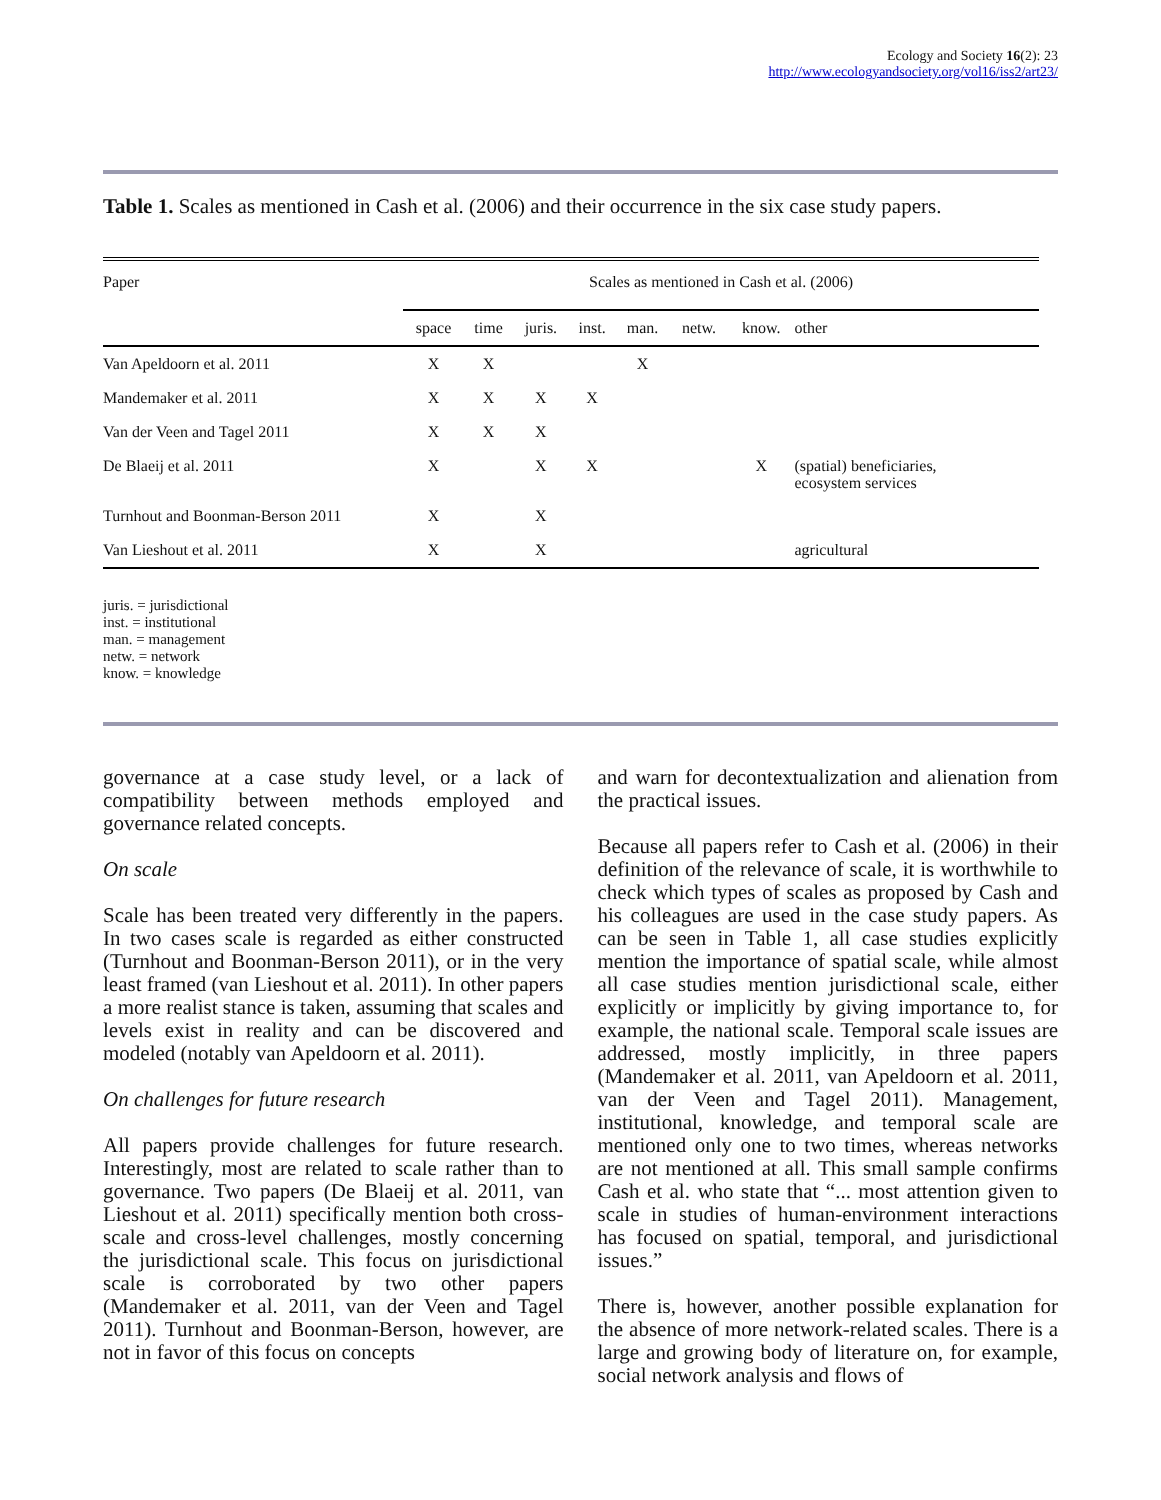Ecology and Society 16(2): 23
http://www.ecologyandsociety.org/vol16/iss2/art23/
Table 1. Scales as mentioned in Cash et al. (2006) and their occurrence in the six case study papers.
| Paper | Scales as mentioned in Cash et al. (2006) | | | | | | | |
| --- | --- | --- | --- | --- | --- | --- | --- | --- |
| | space | time | juris. | inst. | man. | netw. | know. | other |
| Van Apeldoorn et al. 2011 | X | X | | | X | | | |
| Mandemaker et al. 2011 | X | X | X | X | | | | |
| Van der Veen and Tagel 2011 | X | X | X | | | | | |
| De Blaeij et al. 2011 | X | | X | X | | | X | (spatial) beneficiaries, ecosystem services |
| Turnhout and Boonman-Berson 2011 | X | | X | | | | | |
| Van Lieshout et al. 2011 | X | | X | | | | | agricultural |
juris. = jurisdictional
inst. = institutional
man. = management
netw. = network
know. = knowledge
governance at a case study level, or a lack of compatibility between methods employed and governance related concepts.
On scale
Scale has been treated very differently in the papers. In two cases scale is regarded as either constructed (Turnhout and Boonman-Berson 2011), or in the very least framed (van Lieshout et al. 2011). In other papers a more realist stance is taken, assuming that scales and levels exist in reality and can be discovered and modeled (notably van Apeldoorn et al. 2011).
On challenges for future research
All papers provide challenges for future research. Interestingly, most are related to scale rather than to governance. Two papers (De Blaeij et al. 2011, van Lieshout et al. 2011) specifically mention both cross-scale and cross-level challenges, mostly concerning the jurisdictional scale. This focus on jurisdictional scale is corroborated by two other papers (Mandemaker et al. 2011, van der Veen and Tagel 2011). Turnhout and Boonman-Berson, however, are not in favor of this focus on concepts
and warn for decontextualization and alienation from the practical issues.
Because all papers refer to Cash et al. (2006) in their definition of the relevance of scale, it is worthwhile to check which types of scales as proposed by Cash and his colleagues are used in the case study papers. As can be seen in Table 1, all case studies explicitly mention the importance of spatial scale, while almost all case studies mention jurisdictional scale, either explicitly or implicitly by giving importance to, for example, the national scale. Temporal scale issues are addressed, mostly implicitly, in three papers (Mandemaker et al. 2011, van Apeldoorn et al. 2011, van der Veen and Tagel 2011). Management, institutional, knowledge, and temporal scale are mentioned only one to two times, whereas networks are not mentioned at all. This small sample confirms Cash et al. who state that “... most attention given to scale in studies of human-environment interactions has focused on spatial, temporal, and jurisdictional issues.”
There is, however, another possible explanation for the absence of more network-related scales. There is a large and growing body of literature on, for example, social network analysis and flows of